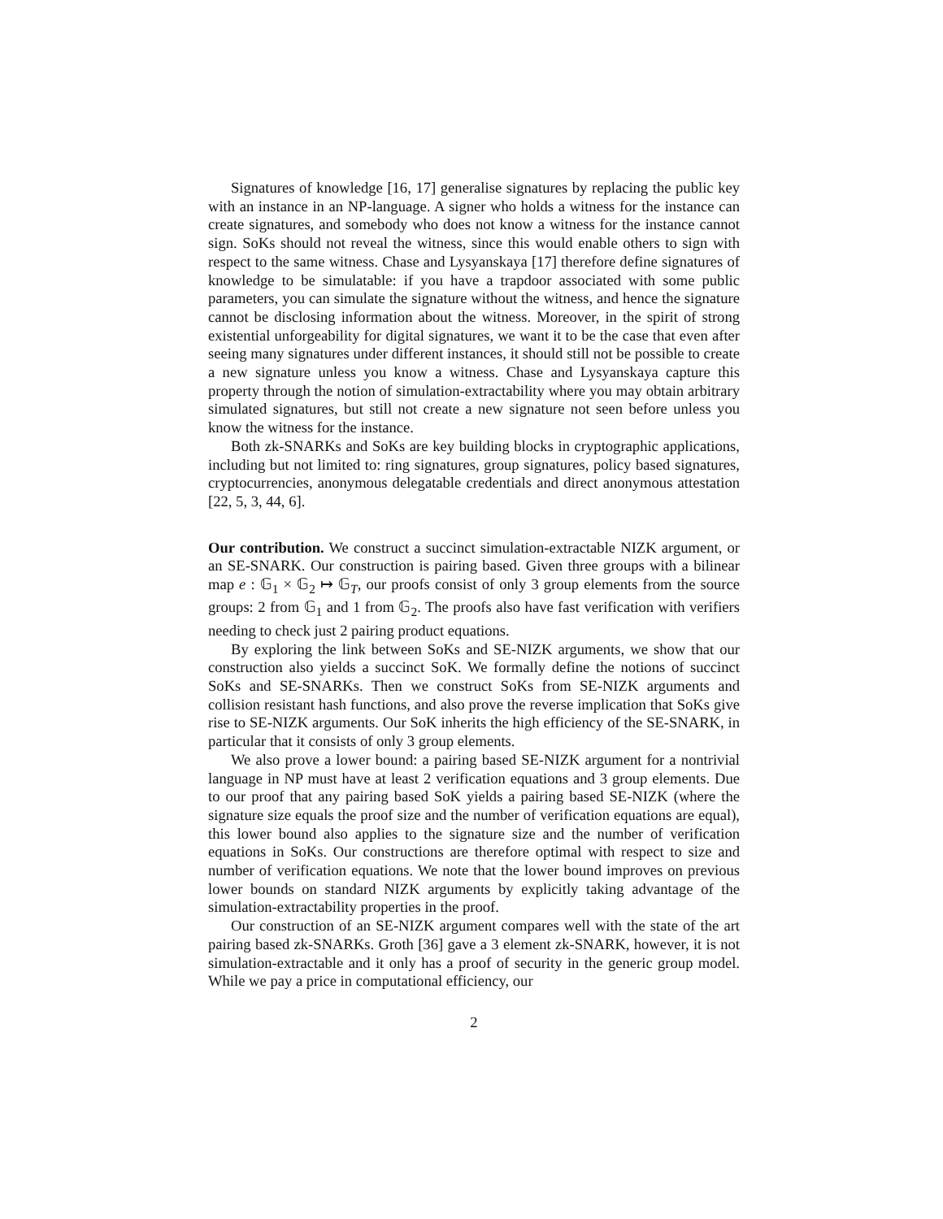Signatures of knowledge [16, 17] generalise signatures by replacing the public key with an instance in an NP-language. A signer who holds a witness for the instance can create signatures, and somebody who does not know a witness for the instance cannot sign. SoKs should not reveal the witness, since this would enable others to sign with respect to the same witness. Chase and Lysyanskaya [17] therefore define signatures of knowledge to be simulatable: if you have a trapdoor associated with some public parameters, you can simulate the signature without the witness, and hence the signature cannot be disclosing information about the witness. Moreover, in the spirit of strong existential unforgeability for digital signatures, we want it to be the case that even after seeing many signatures under different instances, it should still not be possible to create a new signature unless you know a witness. Chase and Lysyanskaya capture this property through the notion of simulation-extractability where you may obtain arbitrary simulated signatures, but still not create a new signature not seen before unless you know the witness for the instance.
Both zk-SNARKs and SoKs are key building blocks in cryptographic applications, including but not limited to: ring signatures, group signatures, policy based signatures, cryptocurrencies, anonymous delegatable credentials and direct anonymous attestation [22, 5, 3, 44, 6].
Our contribution. We construct a succinct simulation-extractable NIZK argument, or an SE-SNARK. Our construction is pairing based. Given three groups with a bilinear map e : 𝔾<sub>1</sub> × 𝔾<sub>2</sub> ↦ 𝔾<sub>T</sub>, our proofs consist of only 3 group elements from the source groups: 2 from 𝔾<sub>1</sub> and 1 from 𝔾<sub>2</sub>. The proofs also have fast verification with verifiers needing to check just 2 pairing product equations.
By exploring the link between SoKs and SE-NIZK arguments, we show that our construction also yields a succinct SoK. We formally define the notions of succinct SoKs and SE-SNARKs. Then we construct SoKs from SE-NIZK arguments and collision resistant hash functions, and also prove the reverse implication that SoKs give rise to SE-NIZK arguments. Our SoK inherits the high efficiency of the SE-SNARK, in particular that it consists of only 3 group elements.
We also prove a lower bound: a pairing based SE-NIZK argument for a nontrivial language in NP must have at least 2 verification equations and 3 group elements. Due to our proof that any pairing based SoK yields a pairing based SE-NIZK (where the signature size equals the proof size and the number of verification equations are equal), this lower bound also applies to the signature size and the number of verification equations in SoKs. Our constructions are therefore optimal with respect to size and number of verification equations. We note that the lower bound improves on previous lower bounds on standard NIZK arguments by explicitly taking advantage of the simulation-extractability properties in the proof.
Our construction of an SE-NIZK argument compares well with the state of the art pairing based zk-SNARKs. Groth [36] gave a 3 element zk-SNARK, however, it is not simulation-extractable and it only has a proof of security in the generic group model. While we pay a price in computational efficiency, our
2